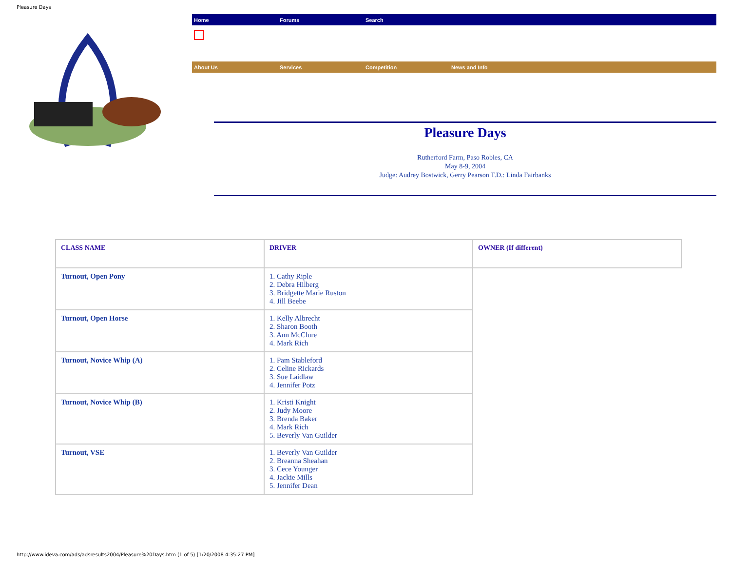Pleasure Days
Home Forums Search
About Us Services Competition News and Info
Pleasure Days
Rutherford Farm, Paso Robles, CA
May 8-9, 2004
Judge: Audrey Bostwick, Gerry Pearson T.D.: Linda Fairbanks
| CLASS NAME | DRIVER | OWNER (If different) |
| --- | --- | --- |
| Turnout, Open Pony | 1. Cathy Riple 2. Debra Hilberg 3. Bridgette Marie Ruston 4. Jill Beebe | |
| Turnout, Open Horse | 1. Kelly Albrecht 2. Sharon Booth 3. Ann McClure 4. Mark Rich | |
| Turnout, Novice Whip (A) | 1. Pam Stableford 2. Celine Rickards 3. Sue Laidlaw 4. Jennifer Potz | |
| Turnout, Novice Whip (B) | 1. Kristi Knight 2. Judy Moore 3. Brenda Baker 4. Mark Rich 5. Beverly Van Guilder | |
| Turnout, VSE | 1. Beverly Van Guilder 2. Breanna Sheahan 3. Cece Younger 4. Jackie Mills 5. Jennifer Dean | |
http://www.ideva.com/ads/adsresults2004/Pleasure%20Days.htm (1 of 5) [1/20/2008 4:35:27 PM]